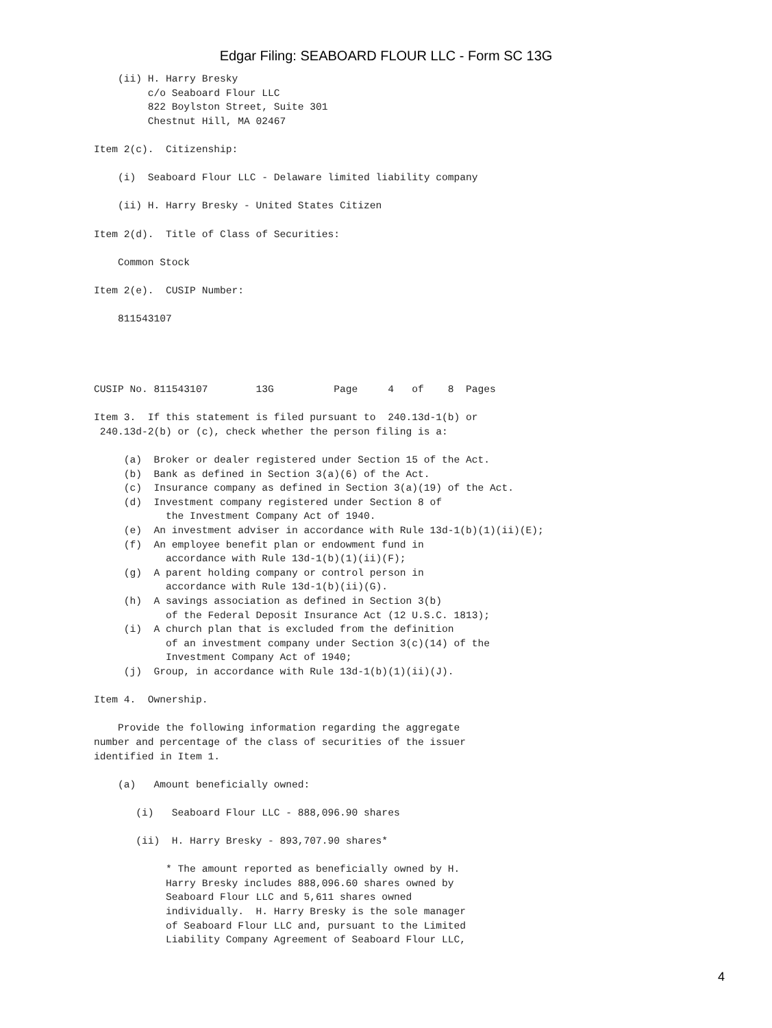Edgar Filing: SEABOARD FLOUR LLC - Form SC 13G
    (ii) H. Harry Bresky
         c/o Seaboard Flour LLC
         822 Boylston Street, Suite 301
         Chestnut Hill, MA 02467

Item 2(c).  Citizenship:

    (i)  Seaboard Flour LLC - Delaware limited liability company

    (ii) H. Harry Bresky - United States Citizen

Item 2(d).  Title of Class of Securities:

    Common Stock

Item 2(e).  CUSIP Number:

    811543107




CUSIP No. 811543107        13G          Page     4   of    8  Pages

Item 3.  If this statement is filed pursuant to  240.13d-1(b) or
 240.13d-2(b) or (c), check whether the person filing is a:

     (a)  Broker or dealer registered under Section 15 of the Act.
     (b)  Bank as defined in Section 3(a)(6) of the Act.
     (c)  Insurance company as defined in Section 3(a)(19) of the Act.
     (d)  Investment company registered under Section 8 of
            the Investment Company Act of 1940.
     (e)  An investment adviser in accordance with Rule 13d-1(b)(1)(ii)(E);
     (f)  An employee benefit plan or endowment fund in
            accordance with Rule 13d-1(b)(1)(ii)(F);
     (g)  A parent holding company or control person in
            accordance with Rule 13d-1(b)(ii)(G).
     (h)  A savings association as defined in Section 3(b)
            of the Federal Deposit Insurance Act (12 U.S.C. 1813);
     (i)  A church plan that is excluded from the definition
            of an investment company under Section 3(c)(14) of the
            Investment Company Act of 1940;
     (j)  Group, in accordance with Rule 13d-1(b)(1)(ii)(J).

Item 4.  Ownership.

    Provide the following information regarding the aggregate
number and percentage of the class of securities of the issuer
identified in Item 1.

    (a)   Amount beneficially owned:

       (i)   Seaboard Flour LLC - 888,096.90 shares

       (ii)  H. Harry Bresky - 893,707.90 shares*

            * The amount reported as beneficially owned by H.
            Harry Bresky includes 888,096.60 shares owned by
            Seaboard Flour LLC and 5,611 shares owned
            individually.  H. Harry Bresky is the sole manager
            of Seaboard Flour LLC and, pursuant to the Limited
            Liability Company Agreement of Seaboard Flour LLC,
4